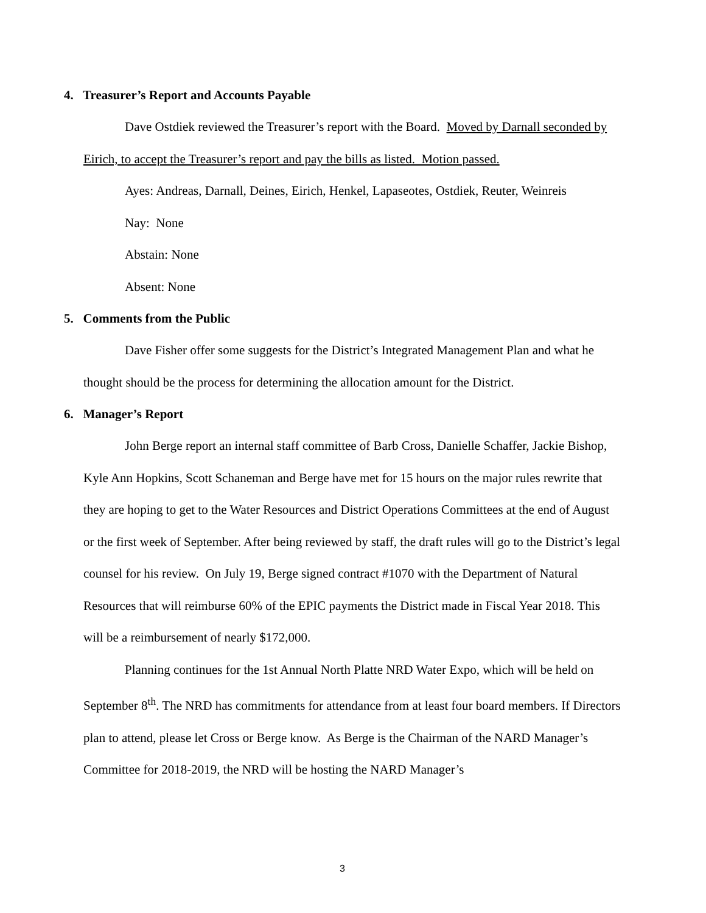4. Treasurer’s Report and Accounts Payable
Dave Ostdiek reviewed the Treasurer’s report with the Board. Moved by Darnall seconded by Eirich, to accept the Treasurer’s report and pay the bills as listed. Motion passed.
Ayes: Andreas, Darnall, Deines, Eirich, Henkel, Lapaseotes, Ostdiek, Reuter, Weinreis
Nay: None
Abstain: None
Absent: None
5. Comments from the Public
Dave Fisher offer some suggests for the District’s Integrated Management Plan and what he thought should be the process for determining the allocation amount for the District.
6. Manager’s Report
John Berge report an internal staff committee of Barb Cross, Danielle Schaffer, Jackie Bishop, Kyle Ann Hopkins, Scott Schaneman and Berge have met for 15 hours on the major rules rewrite that they are hoping to get to the Water Resources and District Operations Committees at the end of August or the first week of September. After being reviewed by staff, the draft rules will go to the District’s legal counsel for his review. On July 19, Berge signed contract #1070 with the Department of Natural Resources that will reimburse 60% of the EPIC payments the District made in Fiscal Year 2018. This will be a reimbursement of nearly $172,000.
Planning continues for the 1st Annual North Platte NRD Water Expo, which will be held on September 8<sup>th</sup>. The NRD has commitments for attendance from at least four board members. If Directors plan to attend, please let Cross or Berge know. As Berge is the Chairman of the NARD Manager’s Committee for 2018-2019, the NRD will be hosting the NARD Manager’s
3